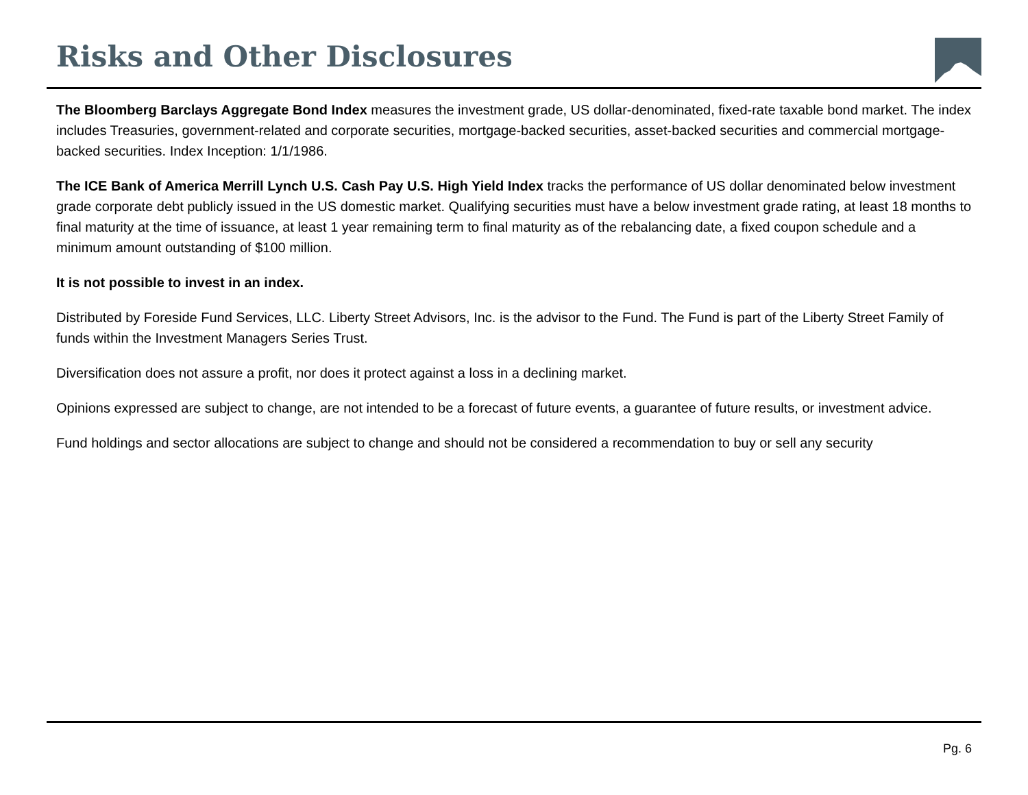Risks and Other Disclosures
The Bloomberg Barclays Aggregate Bond Index measures the investment grade, US dollar-denominated, fixed-rate taxable bond market. The index includes Treasuries, government-related and corporate securities, mortgage-backed securities, asset-backed securities and commercial mortgage-backed securities. Index Inception: 1/1/1986.
The ICE Bank of America Merrill Lynch U.S. Cash Pay U.S. High Yield Index tracks the performance of US dollar denominated below investment grade corporate debt publicly issued in the US domestic market. Qualifying securities must have a below investment grade rating, at least 18 months to final maturity at the time of issuance, at least 1 year remaining term to final maturity as of the rebalancing date, a fixed coupon schedule and a minimum amount outstanding of $100 million.
It is not possible to invest in an index.
Distributed by Foreside Fund Services, LLC. Liberty Street Advisors, Inc. is the advisor to the Fund. The Fund is part of the Liberty Street Family of funds within the Investment Managers Series Trust.
Diversification does not assure a profit, nor does it protect against a loss in a declining market.
Opinions expressed are subject to change, are not intended to be a forecast of future events, a guarantee of future results, or investment advice.
Fund holdings and sector allocations are subject to change and should not be considered a recommendation to buy or sell any security
Pg. 6